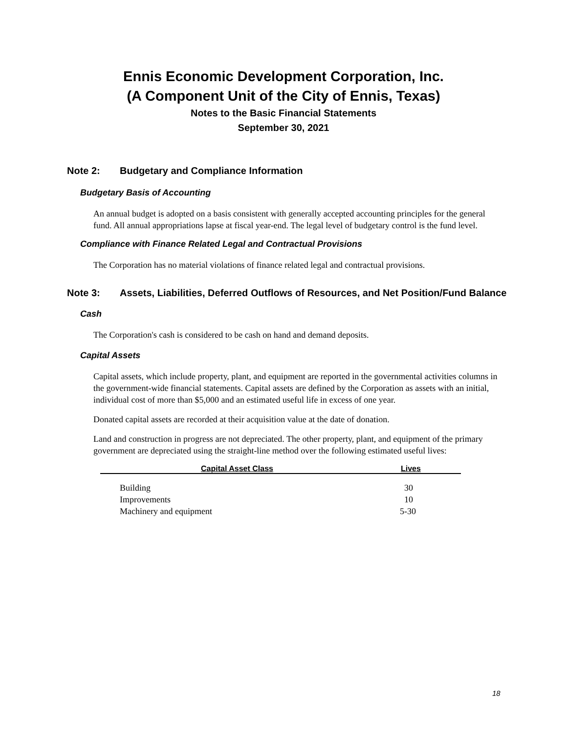Ennis Economic Development Corporation, Inc.
(A Component Unit of the City of Ennis, Texas)
Notes to the Basic Financial Statements
September 30, 2021
Note 2: Budgetary and Compliance Information
Budgetary Basis of Accounting
An annual budget is adopted on a basis consistent with generally accepted accounting principles for the general fund. All annual appropriations lapse at fiscal year-end. The legal level of budgetary control is the fund level.
Compliance with Finance Related Legal and Contractual Provisions
The Corporation has no material violations of finance related legal and contractual provisions.
Note 3: Assets, Liabilities, Deferred Outflows of Resources, and Net Position/Fund Balance
Cash
The Corporation's cash is considered to be cash on hand and demand deposits.
Capital Assets
Capital assets, which include property, plant, and equipment are reported in the governmental activities columns in the government-wide financial statements. Capital assets are defined by the Corporation as assets with an initial, individual cost of more than $5,000 and an estimated useful life in excess of one year.
Donated capital assets are recorded at their acquisition value at the date of donation.
Land and construction in progress are not depreciated. The other property, plant, and equipment of the primary government are depreciated using the straight-line method over the following estimated useful lives:
| Capital Asset Class | Lives |
| --- | --- |
| Building | 30 |
| Improvements | 10 |
| Machinery and equipment | 5-30 |
18